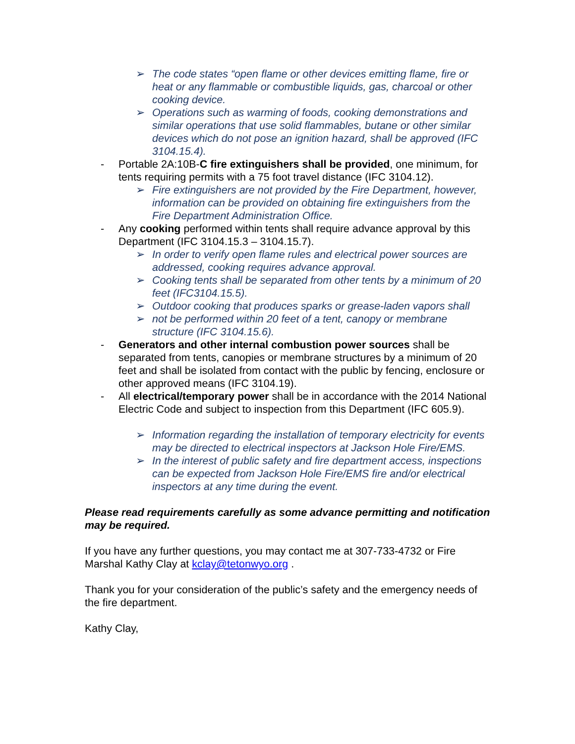➢ The code states “open flame or other devices emitting flame, fire or heat or any flammable or combustible liquids, gas, charcoal or other cooking device.
➢ Operations such as warming of foods, cooking demonstrations and similar operations that use solid flammables, butane or other similar devices which do not pose an ignition hazard, shall be approved (IFC 3104.15.4).
- Portable 2A:10B-C fire extinguishers shall be provided, one minimum, for tents requiring permits with a 75 foot travel distance (IFC 3104.12).
➢ Fire extinguishers are not provided by the Fire Department, however, information can be provided on obtaining fire extinguishers from the Fire Department Administration Office.
- Any cooking performed within tents shall require advance approval by this Department (IFC 3104.15.3 – 3104.15.7).
➢ In order to verify open flame rules and electrical power sources are addressed, cooking requires advance approval.
➢ Cooking tents shall be separated from other tents by a minimum of 20 feet (IFC3104.15.5).
➢ Outdoor cooking that produces sparks or grease-laden vapors shall
➢ not be performed within 20 feet of a tent, canopy or membrane structure (IFC 3104.15.6).
- Generators and other internal combustion power sources shall be separated from tents, canopies or membrane structures by a minimum of 20 feet and shall be isolated from contact with the public by fencing, enclosure or other approved means (IFC 3104.19).
- All electrical/temporary power shall be in accordance with the 2014 National Electric Code and subject to inspection from this Department (IFC 605.9).
➢ Information regarding the installation of temporary electricity for events may be directed to electrical inspectors at Jackson Hole Fire/EMS.
➢ In the interest of public safety and fire department access, inspections can be expected from Jackson Hole Fire/EMS fire and/or electrical inspectors at any time during the event.
Please read requirements carefully as some advance permitting and notification may be required.
If you have any further questions, you may contact me at 307-733-4732 or Fire Marshal Kathy Clay at kclay@tetonwyo.org .
Thank you for your consideration of the public’s safety and the emergency needs of the fire department.
Kathy Clay,